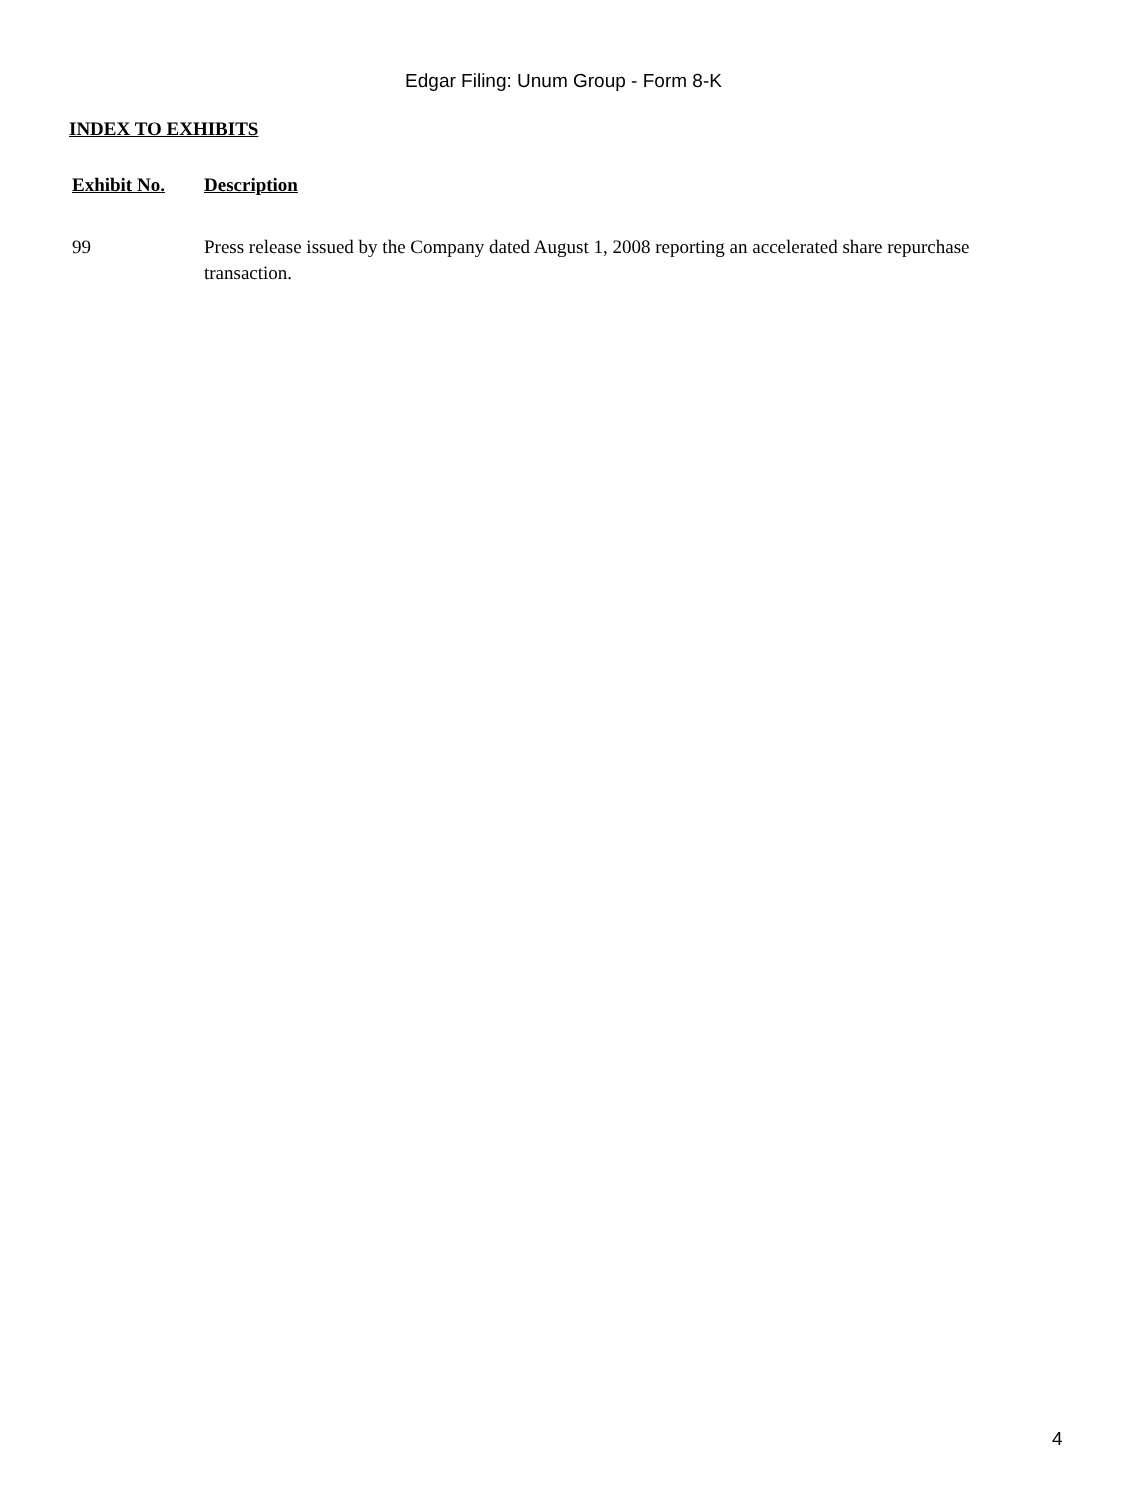Edgar Filing: Unum Group - Form 8-K
INDEX TO EXHIBITS
| Exhibit No. | Description |
| --- | --- |
| 99 | Press release issued by the Company dated August 1, 2008 reporting an accelerated share repurchase transaction. |
4